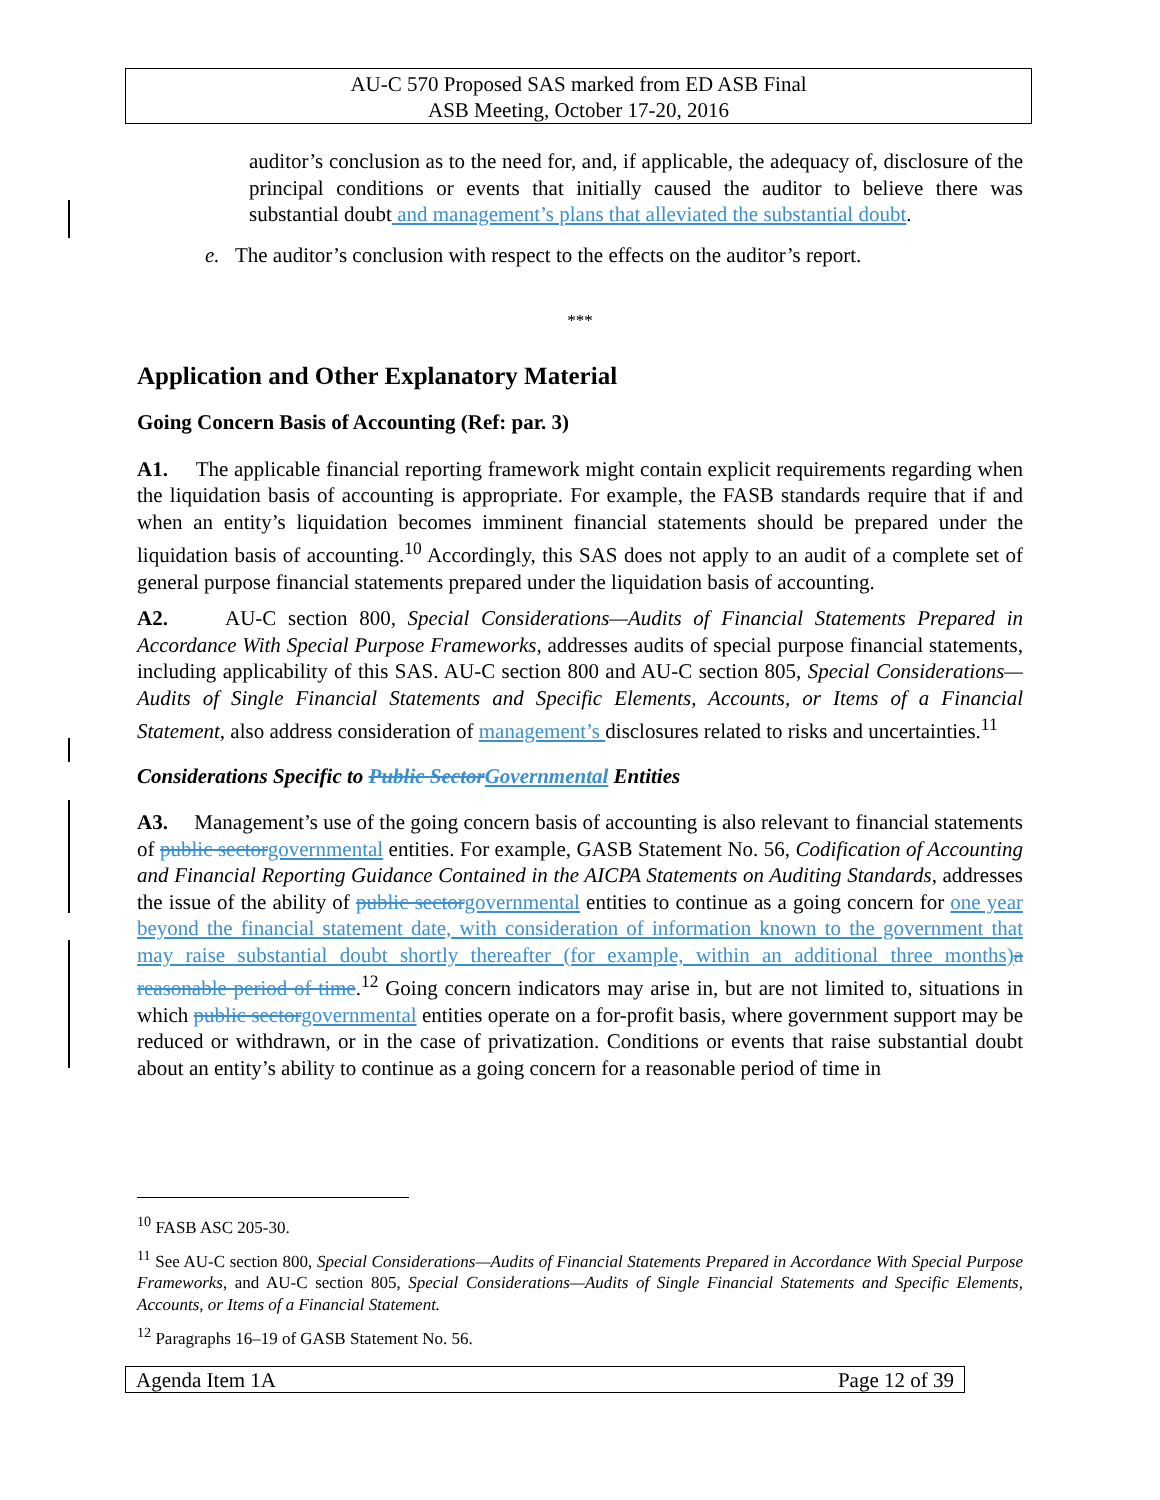AU-C 570 Proposed SAS marked from ED ASB Final
ASB Meeting, October 17-20, 2016
auditor’s conclusion as to the need for, and, if applicable, the adequacy of, disclosure of the principal conditions or events that initially caused the auditor to believe there was substantial doubt and management’s plans that alleviated the substantial doubt.
e. The auditor’s conclusion with respect to the effects on the auditor’s report.
***
Application and Other Explanatory Material
Going Concern Basis of Accounting (Ref: par. 3)
A1. The applicable financial reporting framework might contain explicit requirements regarding when the liquidation basis of accounting is appropriate. For example, the FASB standards require that if and when an entity’s liquidation becomes imminent financial statements should be prepared under the liquidation basis of accounting.<sup>10</sup> Accordingly, this SAS does not apply to an audit of a complete set of general purpose financial statements prepared under the liquidation basis of accounting.
A2. AU-C section 800, Special Considerations—Audits of Financial Statements Prepared in Accordance With Special Purpose Frameworks, addresses audits of special purpose financial statements, including applicability of this SAS. AU-C section 800 and AU-C section 805, Special Considerations—Audits of Single Financial Statements and Specific Elements, Accounts, or Items of a Financial Statement, also address consideration of management’s disclosures related to risks and uncertainties.<sup>11</sup>
Considerations Specific to Public Sector Governmental Entities
A3. Management’s use of the going concern basis of accounting is also relevant to financial statements of public sector governmental entities. For example, GASB Statement No. 56, Codification of Accounting and Financial Reporting Guidance Contained in the AICPA Statements on Auditing Standards, addresses the issue of the ability of public sector governmental entities to continue as a going concern for one year beyond the financial statement date, with consideration of information known to the government that may raise substantial doubt shortly thereafter (for example, within an additional three months) a reasonable period of time.<sup>12</sup> Going concern indicators may arise in, but are not limited to, situations in which public sector governmental entities operate on a for-profit basis, where government support may be reduced or withdrawn, or in the case of privatization. Conditions or events that raise substantial doubt about an entity’s ability to continue as a going concern for a reasonable period of time in
<sup>10</sup> FASB ASC 205-30.
<sup>11</sup> See AU-C section 800, Special Considerations—Audits of Financial Statements Prepared in Accordance With Special Purpose Frameworks, and AU-C section 805, Special Considerations—Audits of Single Financial Statements and Specific Elements, Accounts, or Items of a Financial Statement.
<sup>12</sup> Paragraphs 16–19 of GASB Statement No. 56.
Agenda Item 1A Page 12 of 39